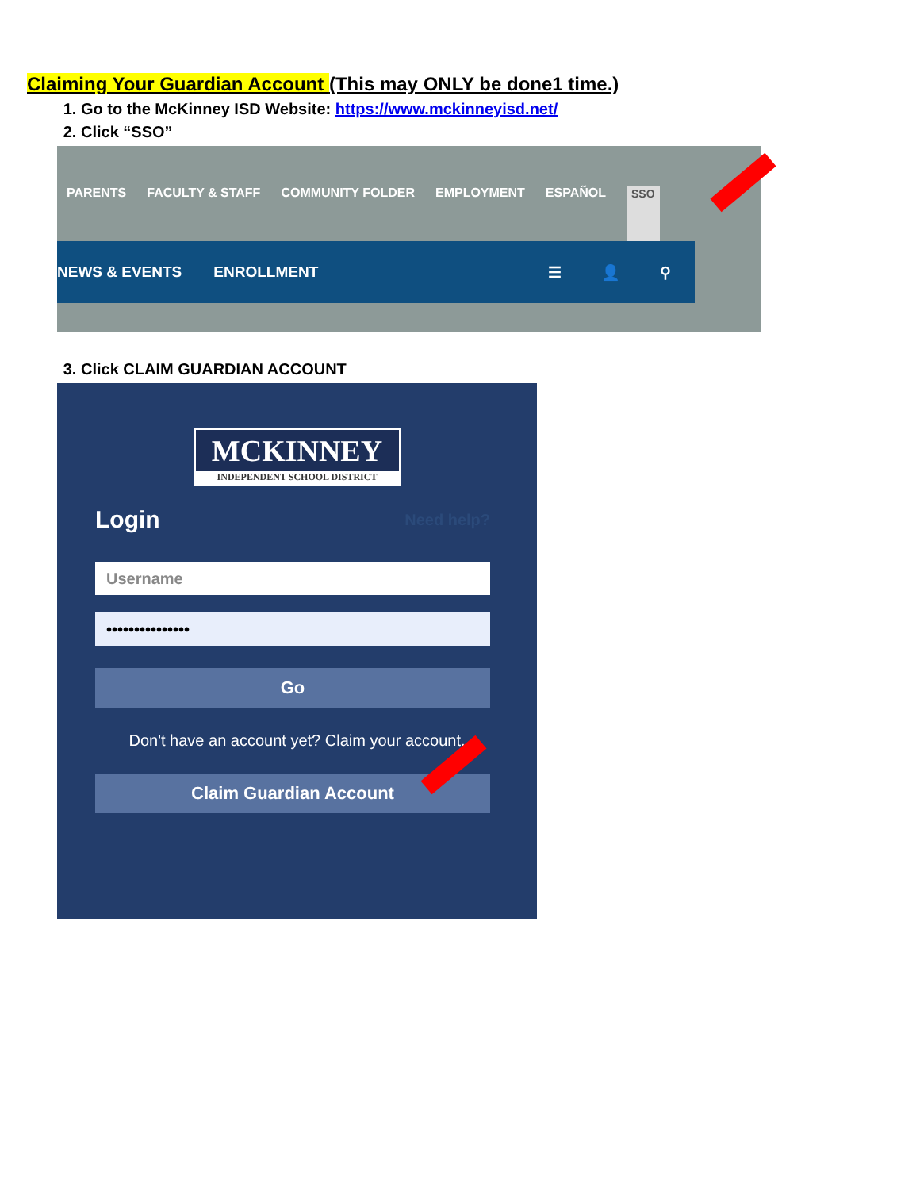Claiming Your Guardian Account (This may ONLY be done1 time.)
1. Go to the McKinney ISD Website: https://www.mckinneyisd.net/
2. Click “SSO”
PARENTS FACULTY & STAFF COMMUNITY FOLDER EMPLOYMENT ESPAÑOL SSO
NEWS & EVENTS ENROLLMENT ☰ 👤 ⚲
3. Click CLAIM GUARDIAN ACCOUNT
MCKINNEY
INDEPENDENT SCHOOL DISTRICT
Login Need help?
Username
•••••••••••••••
Go
Don't have an account yet? Claim your account.
Claim Guardian Account